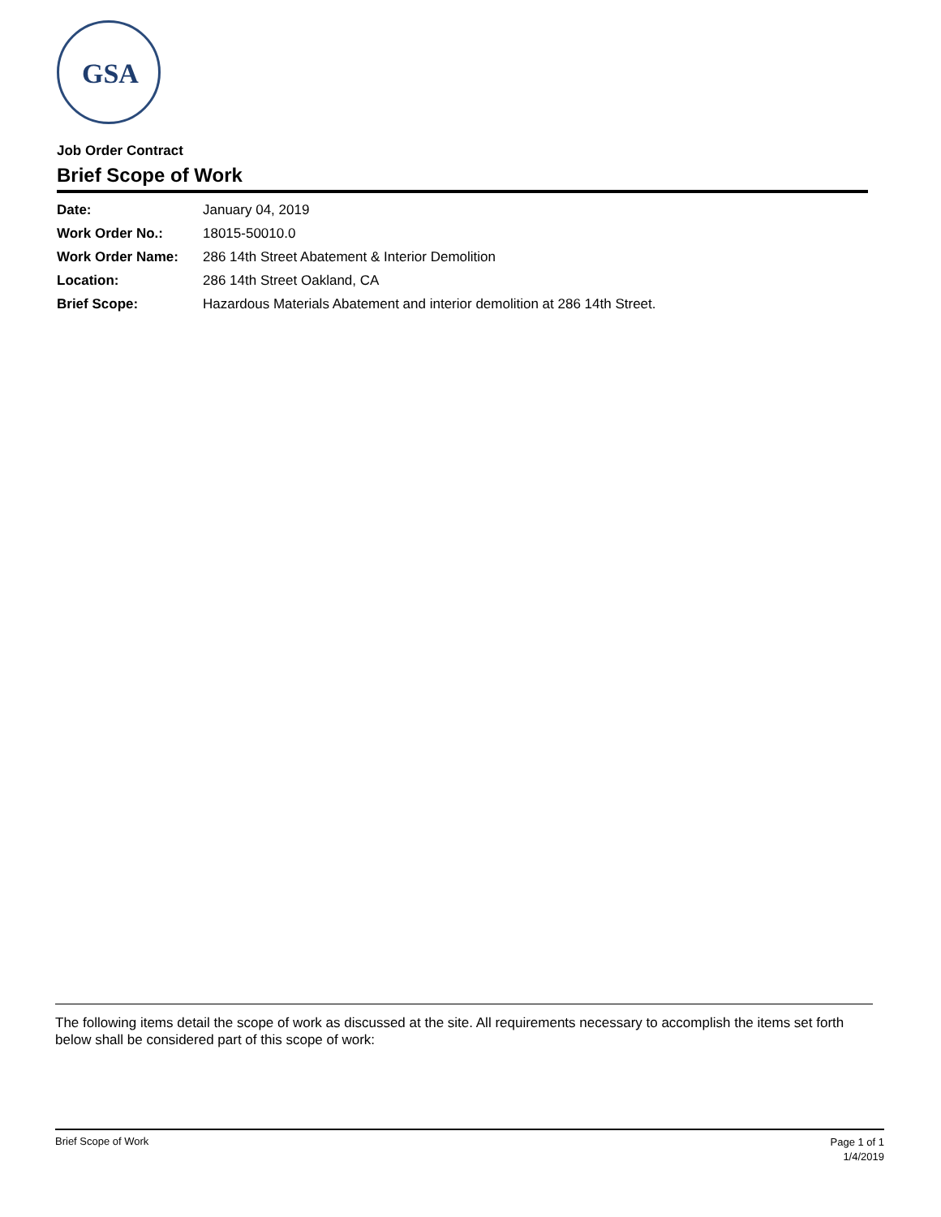GSA
Job Order Contract
Brief Scope of Work
| Date: | January 04, 2019 |
| Work Order No.: | 18015-50010.0 |
| Work Order Name: | 286 14th Street Abatement & Interior Demolition |
| Location: | 286 14th Street Oakland, CA |
| Brief Scope: | Hazardous Materials Abatement and interior demolition at 286 14th Street. |
The following items detail the scope of work as discussed at the site. All requirements necessary to accomplish the items set forth below shall be considered part of this scope of work:
Brief Scope of Work
Page 1 of 1
1/4/2019